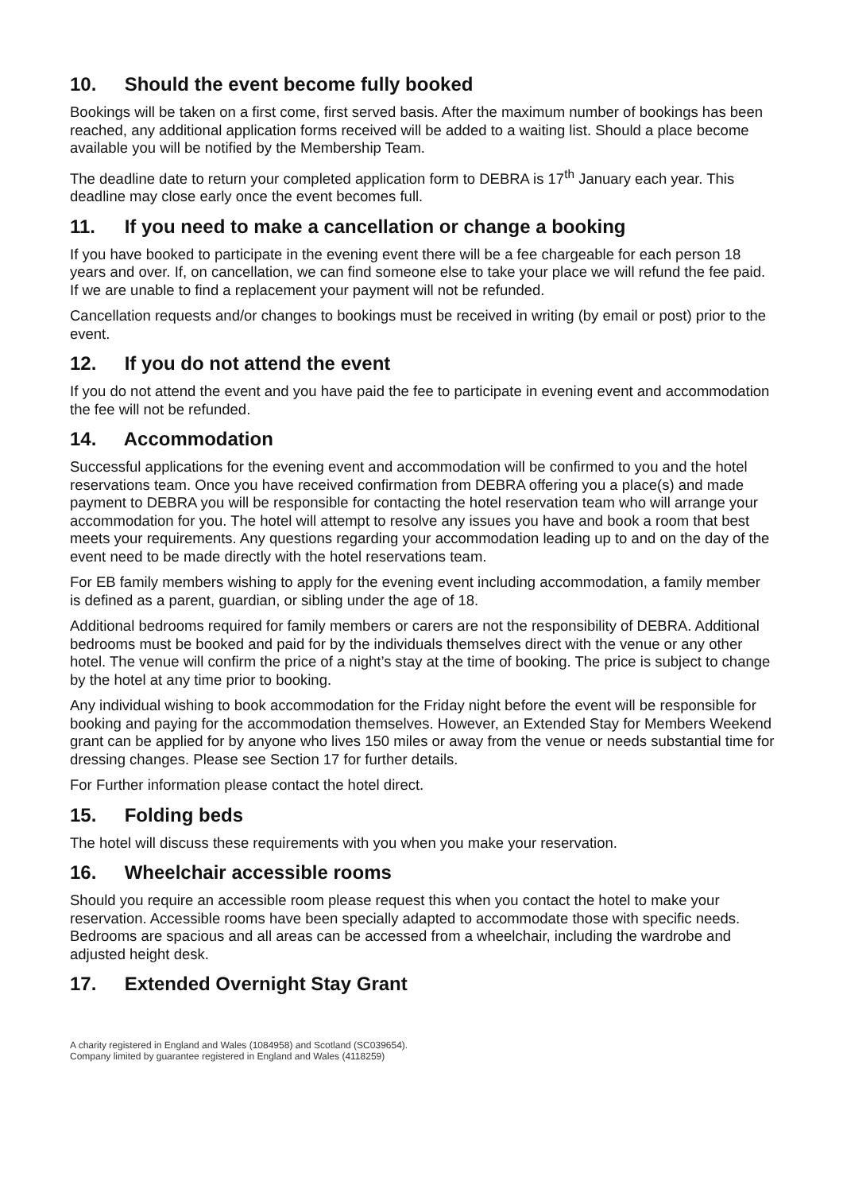10. Should the event become fully booked
Bookings will be taken on a first come, first served basis. After the maximum number of bookings has been reached, any additional application forms received will be added to a waiting list. Should a place become available you will be notified by the Membership Team.
The deadline date to return your completed application form to DEBRA is 17<sup>th</sup> January each year. This deadline may close early once the event becomes full.
11. If you need to make a cancellation or change a booking
If you have booked to participate in the evening event there will be a fee chargeable for each person 18 years and over. If, on cancellation, we can find someone else to take your place we will refund the fee paid. If we are unable to find a replacement your payment will not be refunded.
Cancellation requests and/or changes to bookings must be received in writing (by email or post) prior to the event.
12. If you do not attend the event
If you do not attend the event and you have paid the fee to participate in evening event and accommodation the fee will not be refunded.
14. Accommodation
Successful applications for the evening event and accommodation will be confirmed to you and the hotel reservations team. Once you have received confirmation from DEBRA offering you a place(s) and made payment to DEBRA you will be responsible for contacting the hotel reservation team who will arrange your accommodation for you. The hotel will attempt to resolve any issues you have and book a room that best meets your requirements. Any questions regarding your accommodation leading up to and on the day of the event need to be made directly with the hotel reservations team.
For EB family members wishing to apply for the evening event including accommodation, a family member is defined as a parent, guardian, or sibling under the age of 18.
Additional bedrooms required for family members or carers are not the responsibility of DEBRA. Additional bedrooms must be booked and paid for by the individuals themselves direct with the venue or any other hotel. The venue will confirm the price of a night’s stay at the time of booking. The price is subject to change by the hotel at any time prior to booking.
Any individual wishing to book accommodation for the Friday night before the event will be responsible for booking and paying for the accommodation themselves. However, an Extended Stay for Members Weekend grant can be applied for by anyone who lives 150 miles or away from the venue or needs substantial time for dressing changes. Please see Section 17 for further details.
For Further information please contact the hotel direct.
15. Folding beds
The hotel will discuss these requirements with you when you make your reservation.
16. Wheelchair accessible rooms
Should you require an accessible room please request this when you contact the hotel to make your reservation. Accessible rooms have been specially adapted to accommodate those with specific needs. Bedrooms are spacious and all areas can be accessed from a wheelchair, including the wardrobe and adjusted height desk.
17. Extended Overnight Stay Grant
A charity registered in England and Wales (1084958) and Scotland (SC039654).
Company limited by guarantee registered in England and Wales (4118259)